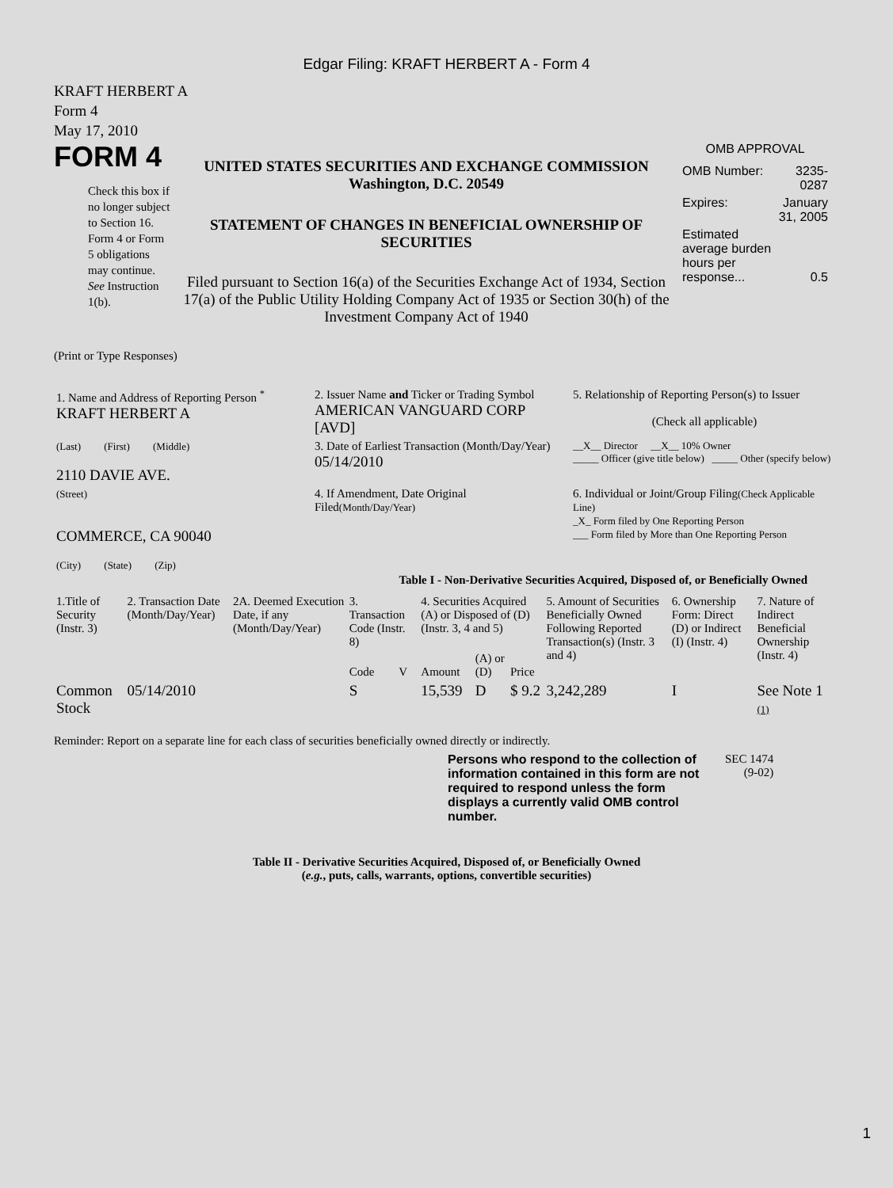Edgar Filing: KRAFT HERBERT A - Form 4
KRAFT HERBERT A
Form 4
May 17, 2010
FORM 4
Check this box if no longer subject to Section 16. Form 4 or Form 5 obligations may continue. See Instruction 1(b).
UNITED STATES SECURITIES AND EXCHANGE COMMISSION
Washington, D.C. 20549
STATEMENT OF CHANGES IN BENEFICIAL OWNERSHIP OF SECURITIES
Filed pursuant to Section 16(a) of the Securities Exchange Act of 1934, Section 17(a) of the Public Utility Holding Company Act of 1935 or Section 30(h) of the Investment Company Act of 1940
OMB APPROVAL
| OMB Number: | 3235-0287 |
| Expires: | January 31, 2005 |
| Estimated average burden hours per response... | 0.5 |
(Print or Type Responses)
| 1. Name and Address of Reporting Person <sup>*</sup> KRAFT HERBERT A | 2. Issuer Name and Ticker or Trading Symbol AMERICAN VANGUARD CORP [AVD] | 5. Relationship of Reporting Person(s) to Issuer (Check all applicable) |
| (Last) (First) (Middle) 2110 DAVIE AVE. | 3. Date of Earliest Transaction (Month/Day/Year) 05/14/2010 | __X__ Director __X__ 10% Owner _____ Officer (give title below) _____ Other (specify below) |
| (Street) COMMERCE, CA 90040 (City) (State) (Zip) | 4. If Amendment, Date Original Filed (Month/Day/Year) | 6. Individual or Joint/Group Filing (Check Applicable Line) _X_ Form filed by One Reporting Person ___ Form filed by More than One Reporting Person |
Table I - Non-Derivative Securities Acquired, Disposed of, or Beneficially Owned
| 1.Title of Security (Instr. 3) | 2. Transaction Date (Month/Day/Year) | 2A. Deemed Execution Date, if any (Month/Day/Year) | 3. Transaction Code (Instr. 8) | | 4. Securities Acquired (A) or Disposed of (D) (Instr. 3, 4 and 5) | | | 5. Amount of Securities Beneficially Owned Following Reported Transaction(s) (Instr. 3 and 4) | 6. Ownership Form: Direct (D) or Indirect (I) (Instr. 4) | 7. Nature of Indirect Beneficial Ownership (Instr. 4) |
| | | | Code | V | Amount | (A) or (D) | Price | | | |
| Common Stock | 05/14/2010 | | S | | 15,539 | D | $ 9.2 | 3,242,289 | I | See Note 1 (1) |
Reminder: Report on a separate line for each class of securities beneficially owned directly or indirectly.
Persons who respond to the collection of information contained in this form are not required to respond unless the form displays a currently valid OMB control number.
SEC 1474
(9-02)
Table II - Derivative Securities Acquired, Disposed of, or Beneficially Owned
(e.g., puts, calls, warrants, options, convertible securities)
1